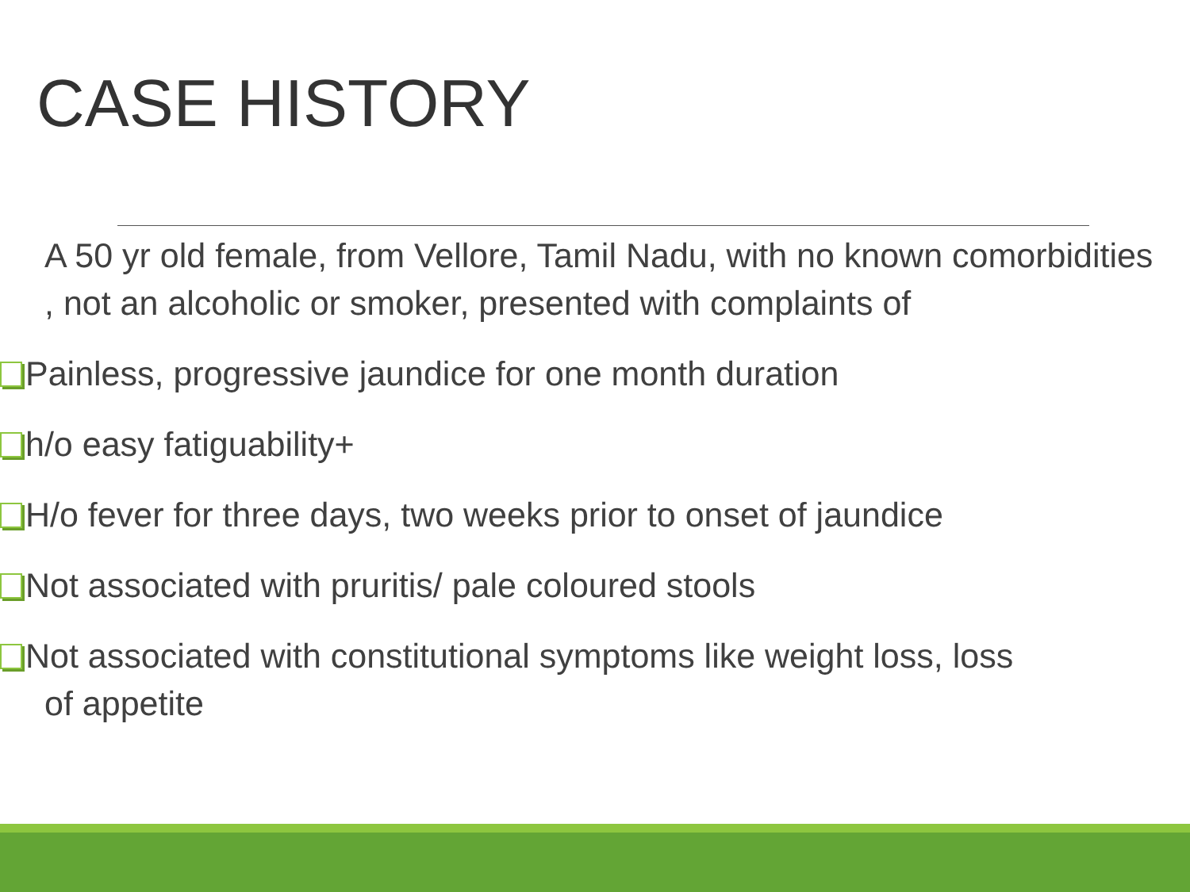CASE HISTORY
A 50 yr old female, from Vellore, Tamil Nadu, with no known comorbidities , not an alcoholic or smoker, presented with complaints of
Painless, progressive jaundice for one month duration
h/o easy fatiguability+
H/o fever for three days, two weeks prior to onset of jaundice
Not associated with pruritis/ pale coloured stools
Not associated with constitutional symptoms like weight loss, loss
of appetite